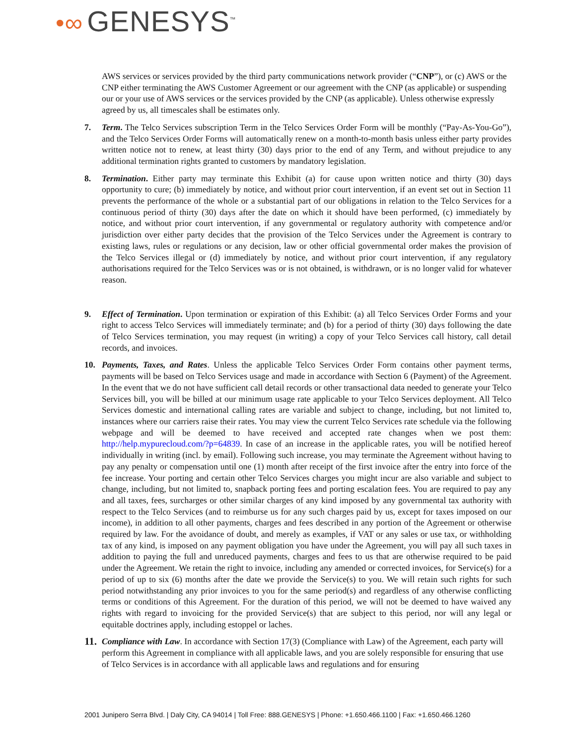•∞ GENESYS<sup>™</sup>
AWS services or services provided by the third party communications network provider (“CNP”), or (c) AWS or the CNP either terminating the AWS Customer Agreement or our agreement with the CNP (as applicable) or suspending our or your use of AWS services or the services provided by the CNP (as applicable). Unless otherwise expressly agreed by us, all timescales shall be estimates only.
7. Term. The Telco Services subscription Term in the Telco Services Order Form will be monthly (“Pay-As-You-Go”), and the Telco Services Order Forms will automatically renew on a month-to-month basis unless either party provides written notice not to renew, at least thirty (30) days prior to the end of any Term, and without prejudice to any additional termination rights granted to customers by mandatory legislation.
8. Termination. Either party may terminate this Exhibit (a) for cause upon written notice and thirty (30) days opportunity to cure; (b) immediately by notice, and without prior court intervention, if an event set out in Section 11 prevents the performance of the whole or a substantial part of our obligations in relation to the Telco Services for a continuous period of thirty (30) days after the date on which it should have been performed, (c) immediately by notice, and without prior court intervention, if any governmental or regulatory authority with competence and/or jurisdiction over either party decides that the provision of the Telco Services under the Agreement is contrary to existing laws, rules or regulations or any decision, law or other official governmental order makes the provision of the Telco Services illegal or (d) immediately by notice, and without prior court intervention, if any regulatory authorisations required for the Telco Services was or is not obtained, is withdrawn, or is no longer valid for whatever reason.
9. Effect of Termination. Upon termination or expiration of this Exhibit: (a) all Telco Services Order Forms and your right to access Telco Services will immediately terminate; and (b) for a period of thirty (30) days following the date of Telco Services termination, you may request (in writing) a copy of your Telco Services call history, call detail records, and invoices.
10. Payments, Taxes, and Rates. Unless the applicable Telco Services Order Form contains other payment terms, payments will be based on Telco Services usage and made in accordance with Section 6 (Payment) of the Agreement. In the event that we do not have sufficient call detail records or other transactional data needed to generate your Telco Services bill, you will be billed at our minimum usage rate applicable to your Telco Services deployment. All Telco Services domestic and international calling rates are variable and subject to change, including, but not limited to, instances where our carriers raise their rates. You may view the current Telco Services rate schedule via the following webpage and will be deemed to have received and accepted rate changes when we post them: http://help.mypurecloud.com/?p=64839. In case of an increase in the applicable rates, you will be notified hereof individually in writing (incl. by email). Following such increase, you may terminate the Agreement without having to pay any penalty or compensation until one (1) month after receipt of the first invoice after the entry into force of the fee increase. Your porting and certain other Telco Services charges you might incur are also variable and subject to change, including, but not limited to, snapback porting fees and porting escalation fees. You are required to pay any and all taxes, fees, surcharges or other similar charges of any kind imposed by any governmental tax authority with respect to the Telco Services (and to reimburse us for any such charges paid by us, except for taxes imposed on our income), in addition to all other payments, charges and fees described in any portion of the Agreement or otherwise required by law. For the avoidance of doubt, and merely as examples, if VAT or any sales or use tax, or withholding tax of any kind, is imposed on any payment obligation you have under the Agreement, you will pay all such taxes in addition to paying the full and unreduced payments, charges and fees to us that are otherwise required to be paid under the Agreement. We retain the right to invoice, including any amended or corrected invoices, for Service(s) for a period of up to six (6) months after the date we provide the Service(s) to you. We will retain such rights for such period notwithstanding any prior invoices to you for the same period(s) and regardless of any otherwise conflicting terms or conditions of this Agreement. For the duration of this period, we will not be deemed to have waived any rights with regard to invoicing for the provided Service(s) that are subject to this period, nor will any legal or equitable doctrines apply, including estoppel or laches.
11.
Compliance with Law. In accordance with Section 17(3) (Compliance with Law) of the Agreement, each party will perform this Agreement in compliance with all applicable laws, and you are solely responsible for ensuring that use of Telco Services is in accordance with all applicable laws and regulations and for ensuring
2001 Junipero Serra Blvd. | Daly City, CA 94014 | Toll Free: 888.GENESYS | Phone: +1.650.466.1100 | Fax: +1.650.466.1260